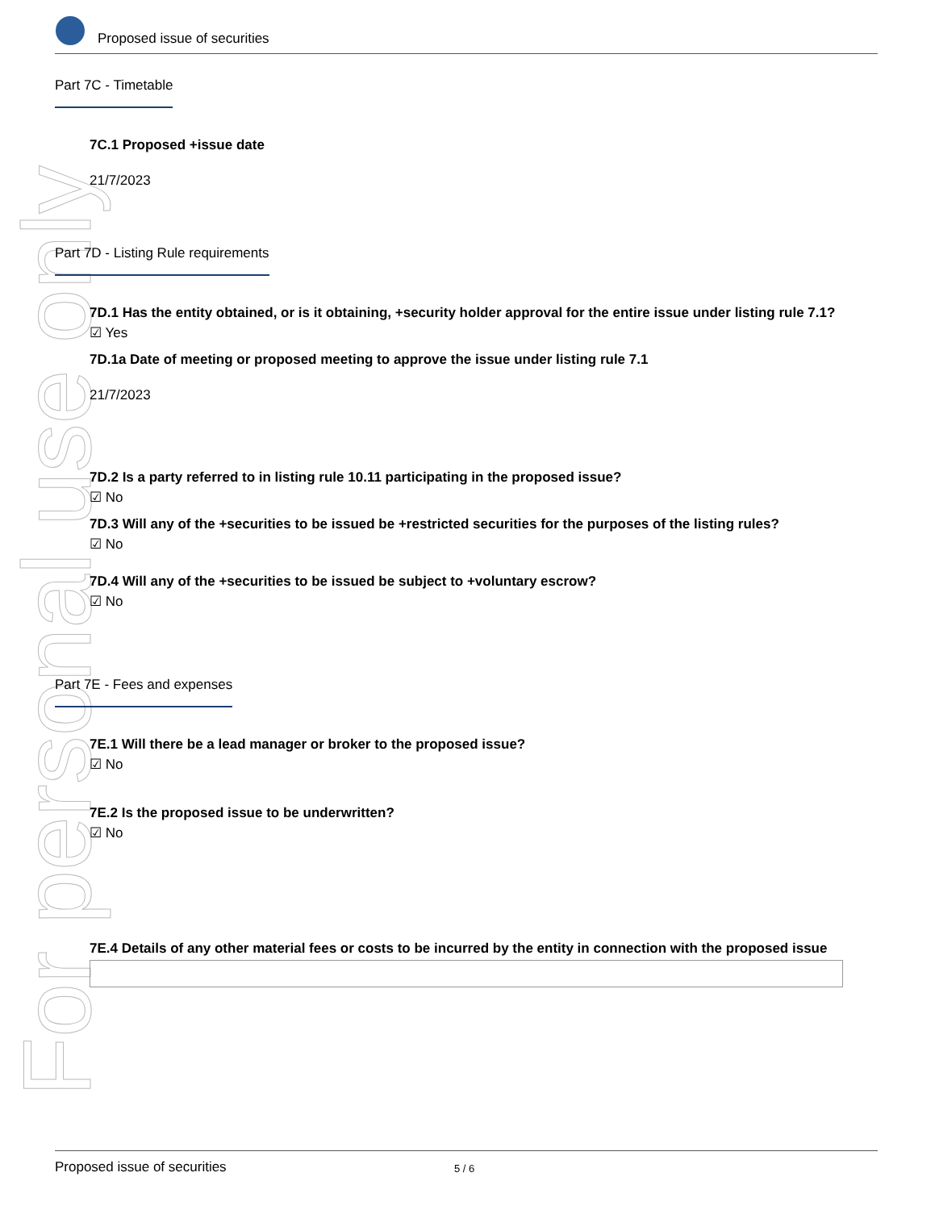For personal use only
Proposed issue of securities
Part 7C - Timetable
7C.1 Proposed +issue date
21/7/2023
Part 7D - Listing Rule requirements
7D.1 Has the entity obtained, or is it obtaining, +security holder approval for the entire issue under listing rule 7.1?
☑ Yes
7D.1a Date of meeting or proposed meeting to approve the issue under listing rule 7.1
21/7/2023
7D.2 Is a party referred to in listing rule 10.11 participating in the proposed issue?
☑ No
7D.3 Will any of the +securities to be issued be +restricted securities for the purposes of the listing rules?
☑ No
7D.4 Will any of the +securities to be issued be subject to +voluntary escrow?
☑ No
Part 7E - Fees and expenses
7E.1 Will there be a lead manager or broker to the proposed issue?
☑ No
7E.2 Is the proposed issue to be underwritten?
☑ No
7E.4 Details of any other material fees or costs to be incurred by the entity in connection with the proposed issue
Proposed issue of securities 5 / 6